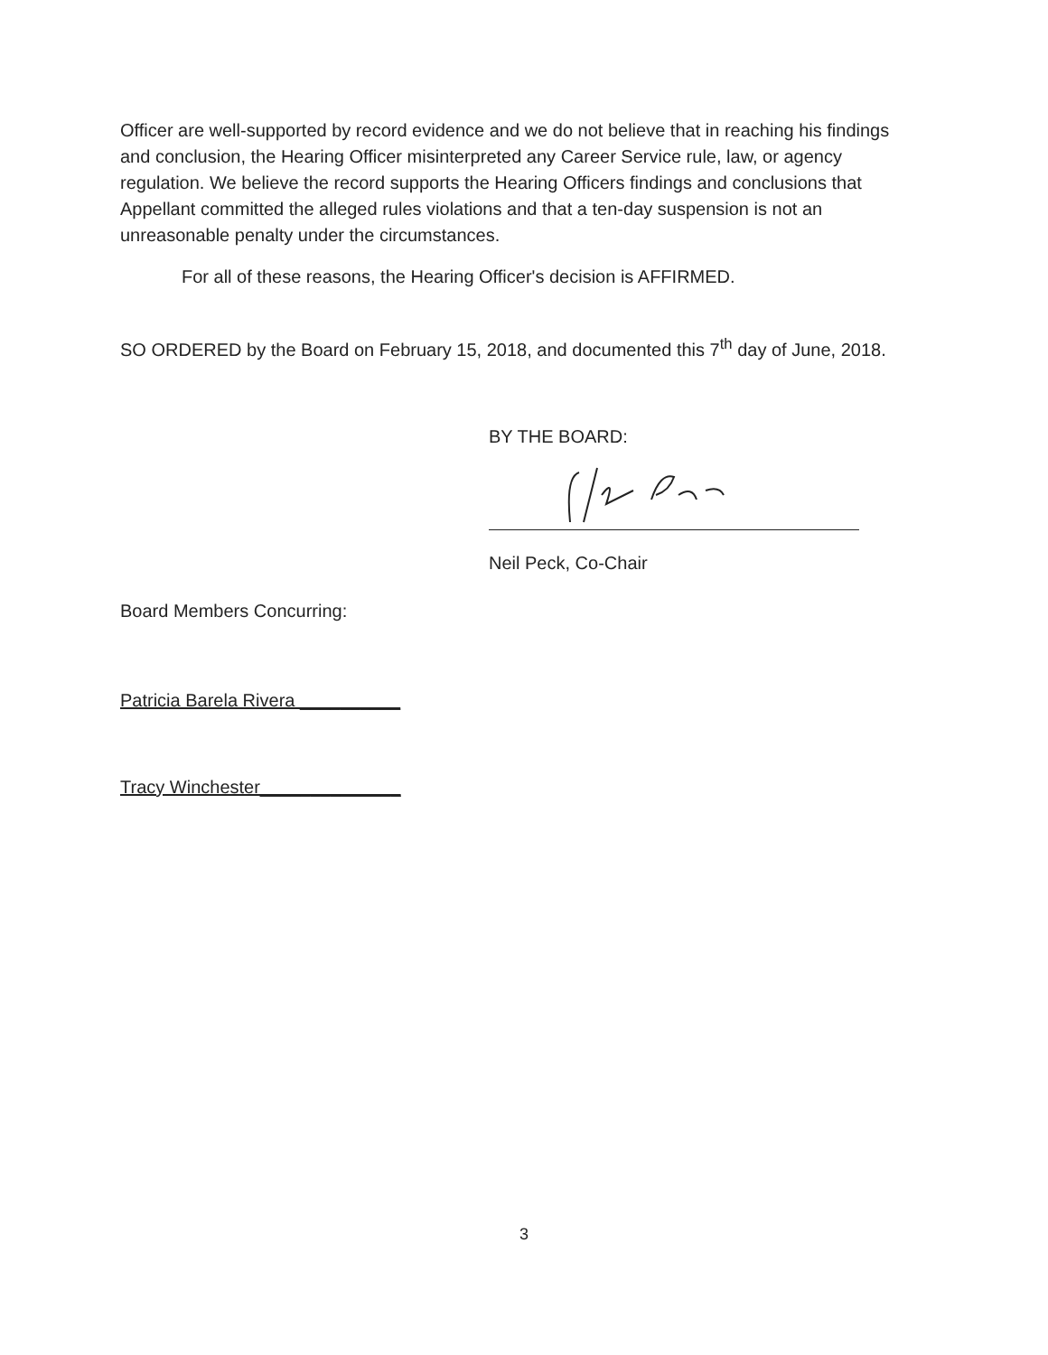Officer are well-supported by record evidence and we do not believe that in reaching his findings and conclusion, the Hearing Officer misinterpreted any Career Service rule, law, or agency regulation. We believe the record supports the Hearing Officers findings and conclusions that Appellant committed the alleged rules violations and that a ten-day suspension is not an unreasonable penalty under the circumstances.
For all of these reasons, the Hearing Officer's decision is AFFIRMED.
SO ORDERED by the Board on February 15, 2018, and documented this 7<sup>th</sup> day of June, 2018.
BY THE BOARD:
Neil Peck, Co-Chair
Board Members Concurring:
Patricia Barela Rivera __________
Tracy Winchester______________
3